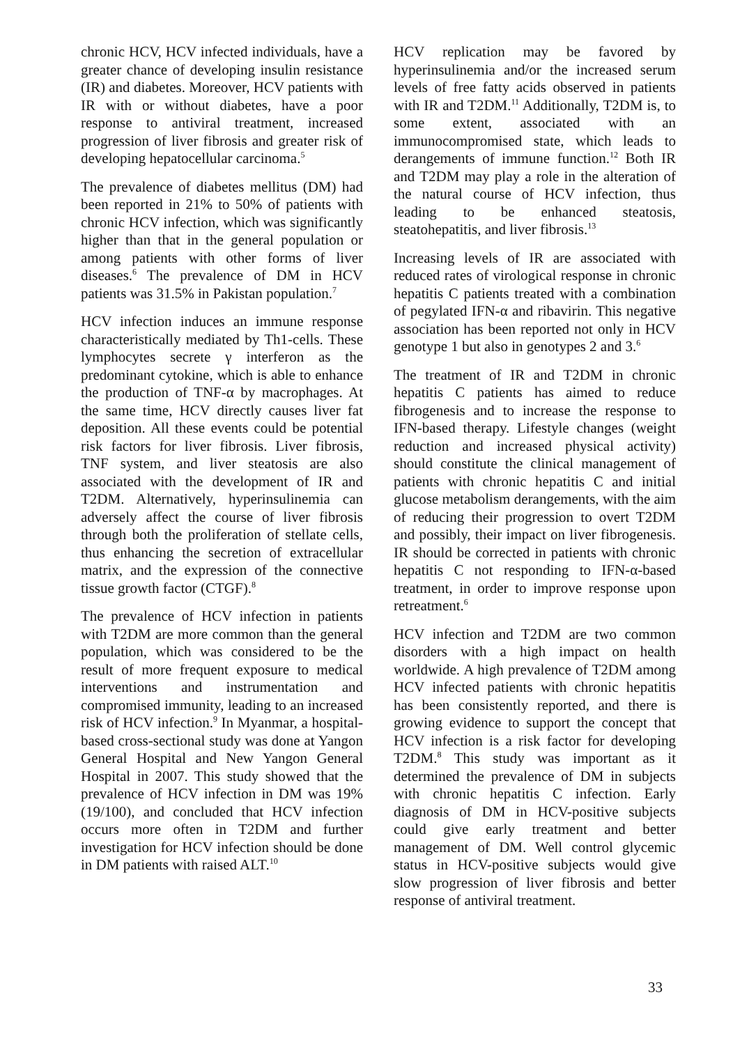chronic HCV, HCV infected individuals, have a greater chance of developing insulin resistance (IR) and diabetes. Moreover, HCV patients with IR with or without diabetes, have a poor response to antiviral treatment, increased progression of liver fibrosis and greater risk of developing hepatocellular carcinoma.<sup>5</sup>
The prevalence of diabetes mellitus (DM) had been reported in 21% to 50% of patients with chronic HCV infection, which was significantly higher than that in the general population or among patients with other forms of liver diseases.<sup>6</sup> The prevalence of DM in HCV patients was 31.5% in Pakistan population.<sup>7</sup>
HCV infection induces an immune response characteristically mediated by Th1-cells. These lymphocytes secrete γ interferon as the predominant cytokine, which is able to enhance the production of TNF-α by macrophages. At the same time, HCV directly causes liver fat deposition. All these events could be potential risk factors for liver fibrosis. Liver fibrosis, TNF system, and liver steatosis are also associated with the development of IR and T2DM. Alternatively, hyperinsulinemia can adversely affect the course of liver fibrosis through both the proliferation of stellate cells, thus enhancing the secretion of extracellular matrix, and the expression of the connective tissue growth factor (CTGF).<sup>8</sup>
The prevalence of HCV infection in patients with T2DM are more common than the general population, which was considered to be the result of more frequent exposure to medical interventions and instrumentation and compromised immunity, leading to an increased risk of HCV infection.<sup>9</sup> In Myanmar, a hospital-based cross-sectional study was done at Yangon General Hospital and New Yangon General Hospital in 2007. This study showed that the prevalence of HCV infection in DM was 19% (19/100), and concluded that HCV infection occurs more often in T2DM and further investigation for HCV infection should be done in DM patients with raised ALT.<sup>10</sup>
HCV replication may be favored by hyperinsulinemia and/or the increased serum levels of free fatty acids observed in patients with IR and T2DM.<sup>11</sup> Additionally, T2DM is, to some extent, associated with an immunocompromised state, which leads to derangements of immune function.<sup>12</sup> Both IR and T2DM may play a role in the alteration of the natural course of HCV infection, thus leading to be enhanced steatosis, steatohepatitis, and liver fibrosis.<sup>13</sup>
Increasing levels of IR are associated with reduced rates of virological response in chronic hepatitis C patients treated with a combination of pegylated IFN-α and ribavirin. This negative association has been reported not only in HCV genotype 1 but also in genotypes 2 and 3.<sup>6</sup>
The treatment of IR and T2DM in chronic hepatitis C patients has aimed to reduce fibrogenesis and to increase the response to IFN-based therapy. Lifestyle changes (weight reduction and increased physical activity) should constitute the clinical management of patients with chronic hepatitis C and initial glucose metabolism derangements, with the aim of reducing their progression to overt T2DM and possibly, their impact on liver fibrogenesis. IR should be corrected in patients with chronic hepatitis C not responding to IFN-α-based treatment, in order to improve response upon retreatment.<sup>6</sup>
HCV infection and T2DM are two common disorders with a high impact on health worldwide. A high prevalence of T2DM among HCV infected patients with chronic hepatitis has been consistently reported, and there is growing evidence to support the concept that HCV infection is a risk factor for developing T2DM.<sup>8</sup> This study was important as it determined the prevalence of DM in subjects with chronic hepatitis C infection. Early diagnosis of DM in HCV-positive subjects could give early treatment and better management of DM. Well control glycemic status in HCV-positive subjects would give slow progression of liver fibrosis and better response of antiviral treatment.
33